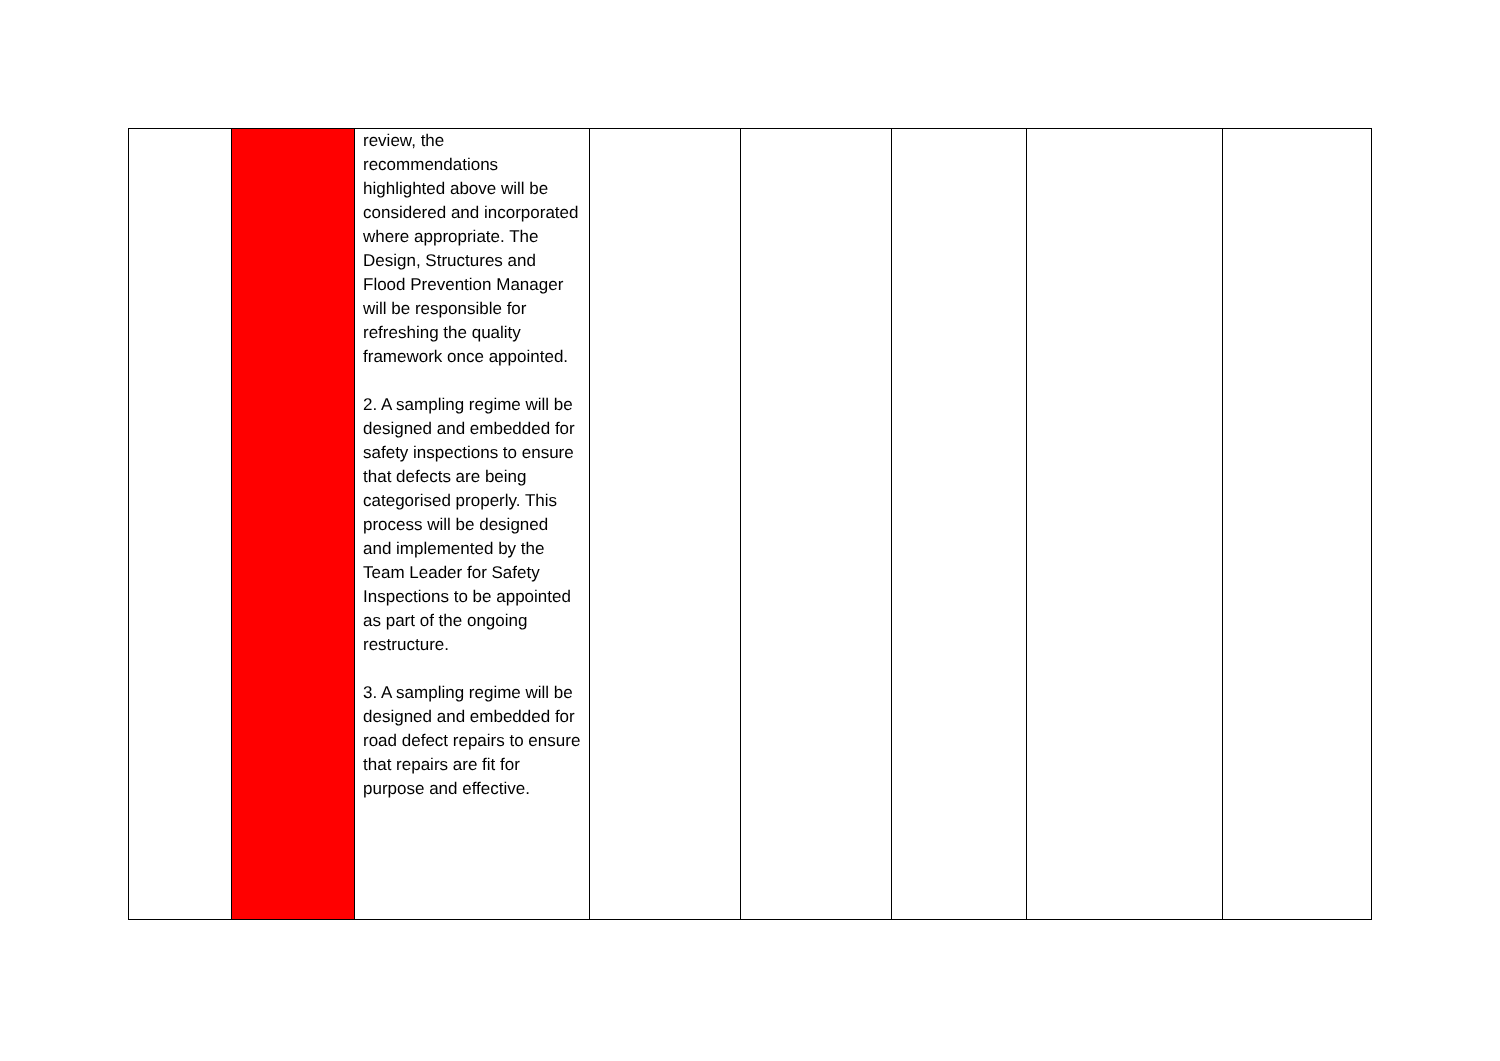| | | review, the recommendations highlighted above will be considered and incorporated where appropriate. The Design, Structures and Flood Prevention Manager will be responsible for refreshing the quality framework once appointed. 2. A sampling regime will be designed and embedded for safety inspections to ensure that defects are being categorised properly. This process will be designed and implemented by the Team Leader for Safety Inspections to be appointed as part of the ongoing restructure. 3. A sampling regime will be designed and embedded for road defect repairs to ensure that repairs are fit for purpose and effective. | | | | | |